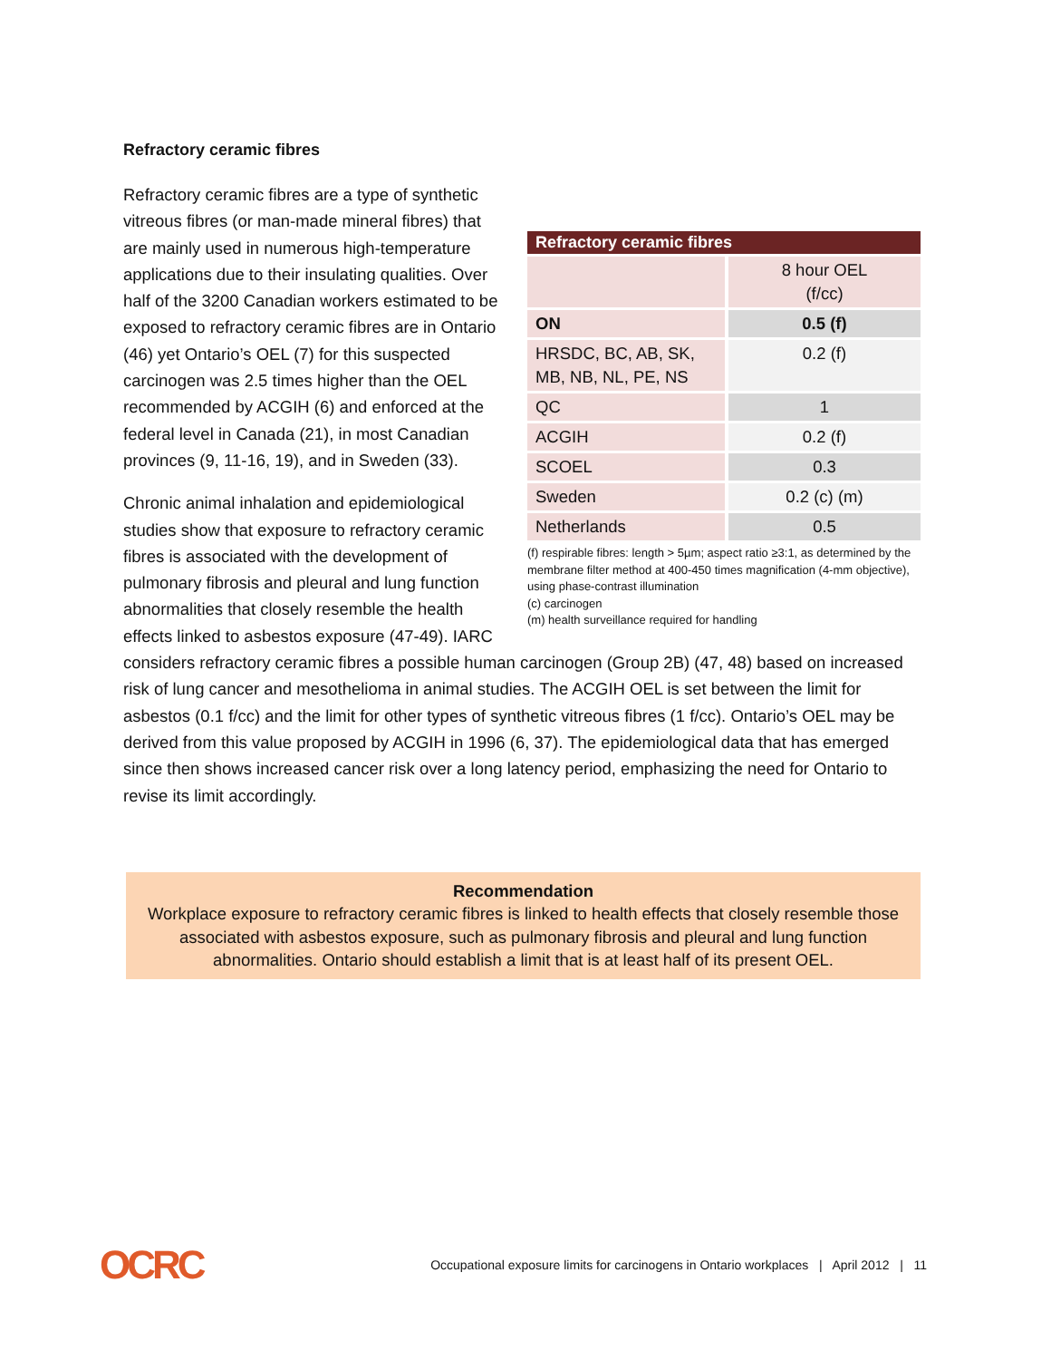Refractory ceramic fibres
| Refractory ceramic fibres | |
| --- | --- |
| | 8 hour OEL (f/cc) |
| ON | 0.5 (f) |
| HRSDC, BC, AB, SK, MB, NB, NL, PE, NS | 0.2 (f) |
| QC | 1 |
| ACGIH | 0.2 (f) |
| SCOEL | 0.3 |
| Sweden | 0.2 (c) (m) |
| Netherlands | 0.5 |
(f) respirable fibres: length > 5µm; aspect ratio ≥3:1, as determined by the membrane filter method at 400-450 times magnification (4-mm objective), using phase-contrast illumination
(c) carcinogen
(m) health surveillance required for handling
Refractory ceramic fibres are a type of synthetic vitreous fibres (or man-made mineral fibres) that are mainly used in numerous high-temperature applications due to their insulating qualities. Over half of the 3200 Canadian workers estimated to be exposed to refractory ceramic fibres are in Ontario (46) yet Ontario’s OEL (7) for this suspected carcinogen was 2.5 times higher than the OEL recommended by ACGIH (6) and enforced at the federal level in Canada (21), in most Canadian provinces (9, 11-16, 19), and in Sweden (33).
Chronic animal inhalation and epidemiological studies show that exposure to refractory ceramic fibres is associated with the development of pulmonary fibrosis and pleural and lung function abnormalities that closely resemble the health effects linked to asbestos exposure (47-49). IARC considers refractory ceramic fibres a possible human carcinogen (Group 2B) (47, 48) based on increased risk of lung cancer and mesothelioma in animal studies. The ACGIH OEL is set between the limit for asbestos (0.1 f/cc) and the limit for other types of synthetic vitreous fibres (1 f/cc). Ontario’s OEL may be derived from this value proposed by ACGIH in 1996 (6, 37). The epidemiological data that has emerged since then shows increased cancer risk over a long latency period, emphasizing the need for Ontario to revise its limit accordingly.
Recommendation
Workplace exposure to refractory ceramic fibres is linked to health effects that closely resemble those associated with asbestos exposure, such as pulmonary fibrosis and pleural and lung function abnormalities. Ontario should establish a limit that is at least half of its present OEL.
OCRC Occupational exposure limits for carcinogens in Ontario workplaces | April 2012 | 11